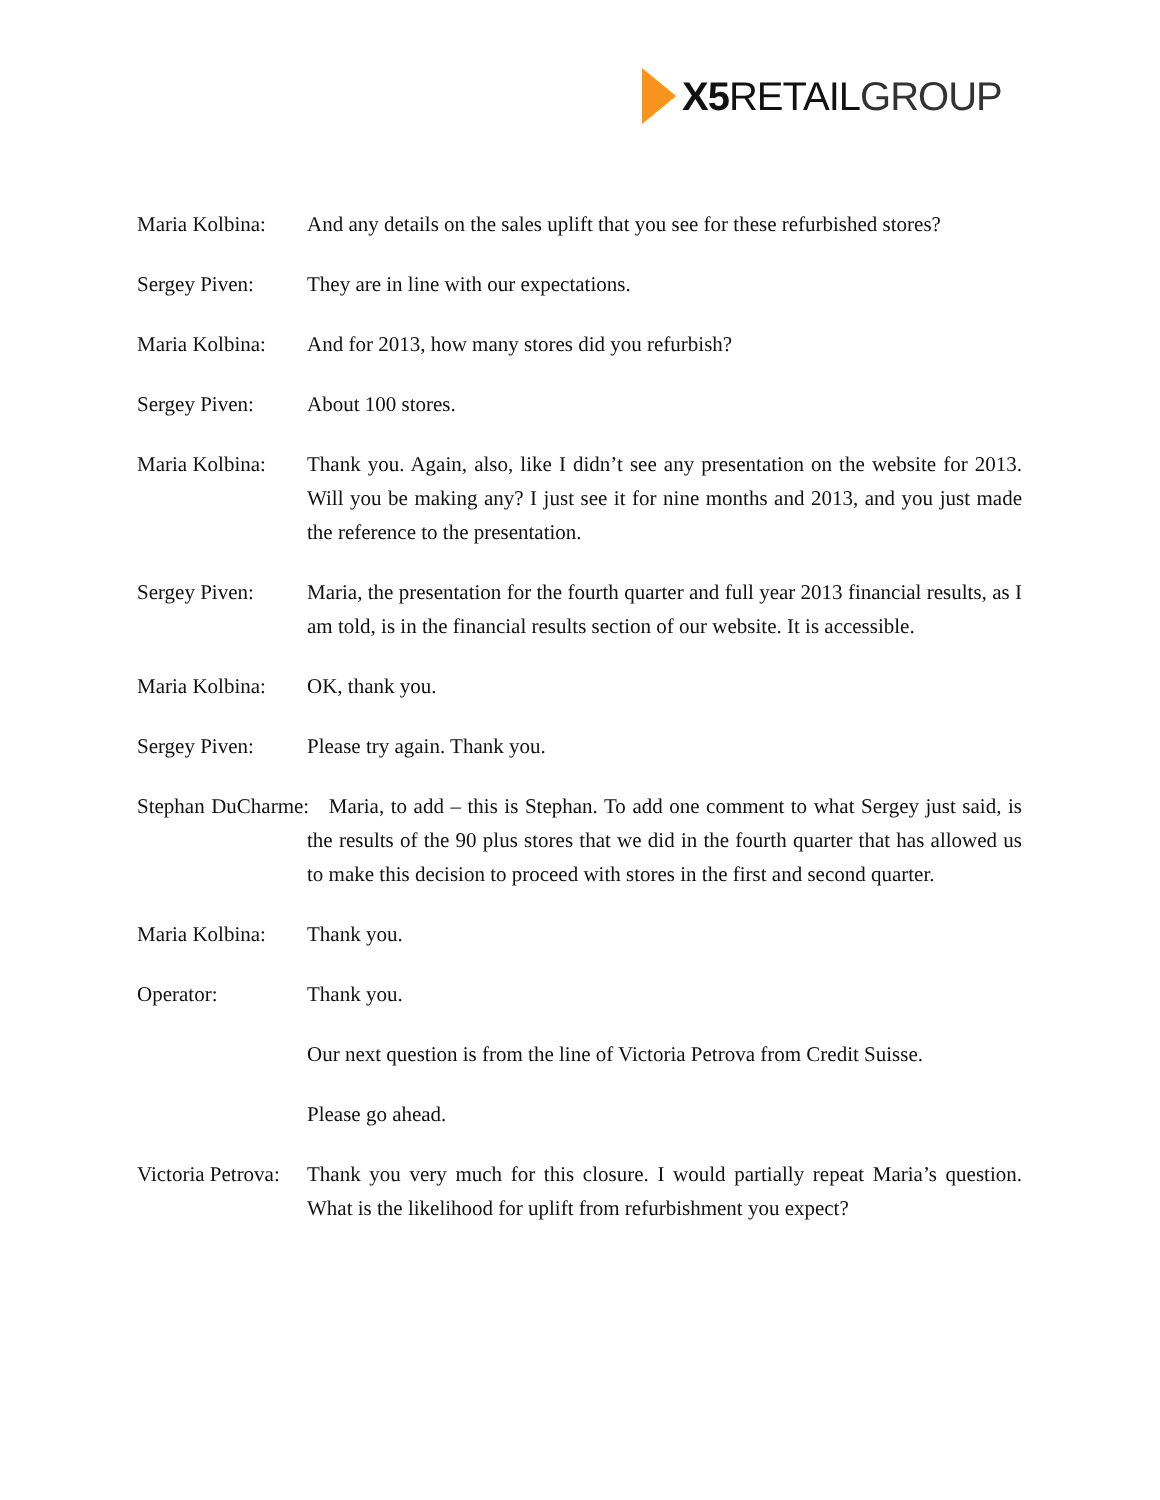X5 RETAIL GROUP
Maria Kolbina:
And any details on the sales uplift that you see for these refurbished stores?
Sergey Piven: They are in line with our expectations.
Maria Kolbina:
And for 2013, how many stores did you refurbish?
Sergey Piven: About 100 stores.
Maria Kolbina:
Thank you. Again, also, like I didn’t see any presentation on the website for 2013. Will you be making any? I just see it for nine months and 2013, and you just made the reference to the presentation.
Sergey Piven: Maria, the presentation for the fourth quarter and full year 2013 financial results, as I am told, is in the financial results section of our website. It is accessible.
Maria Kolbina:
OK, thank you.
Sergey Piven: Please try again. Thank you.
Stephan DuCharme: Maria, to add – this is Stephan. To add one comment to what Sergey just said, is the results of the 90 plus stores that we did in the fourth quarter that has allowed us to make this decision to proceed with stores in the first and second quarter.
Maria Kolbina:
Thank you.
Operator: Thank you.
Our next question is from the line of Victoria Petrova from Credit Suisse.
Please go ahead.
Victoria Petrova:
Thank you very much for this closure. I would partially repeat Maria’s question. What is the likelihood for uplift from refurbishment you expect?